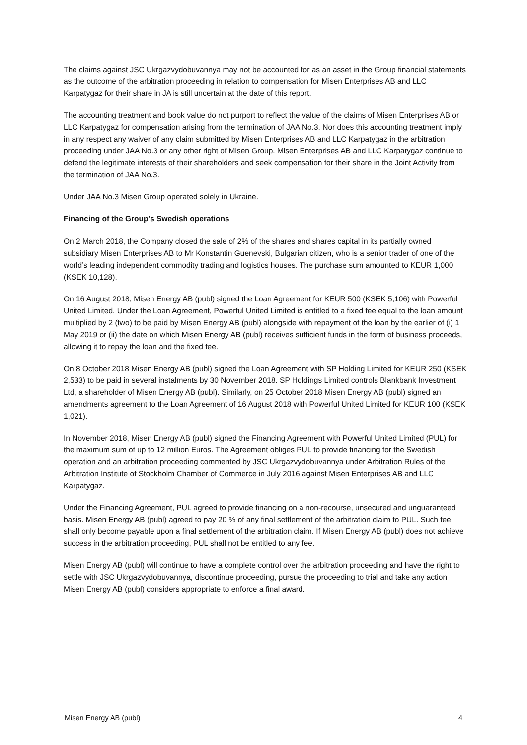The claims against JSC Ukrgazvydobuvannya may not be accounted for as an asset in the Group financial statements as the outcome of the arbitration proceeding in relation to compensation for Misen Enterprises AB and LLC Karpatygaz for their share in JA is still uncertain at the date of this report.
The accounting treatment and book value do not purport to reflect the value of the claims of Misen Enterprises AB or LLC Karpatygaz for compensation arising from the termination of JAA No.3. Nor does this accounting treatment imply in any respect any waiver of any claim submitted by Misen Enterprises AB and LLC Karpatygaz in the arbitration proceeding under JAA No.3 or any other right of Misen Group. Misen Enterprises AB and LLC Karpatygaz continue to defend the legitimate interests of their shareholders and seek compensation for their share in the Joint Activity from the termination of JAA No.3.
Under JAA No.3 Misen Group operated solely in Ukraine.
Financing of the Group’s Swedish operations
On 2 March 2018, the Company closed the sale of 2% of the shares and shares capital in its partially owned subsidiary Misen Enterprises AB to Mr Konstantin Guenevski, Bulgarian citizen, who is a senior trader of one of the world’s leading independent commodity trading and logistics houses. The purchase sum amounted to KEUR 1,000 (KSEK 10,128).
On 16 August 2018, Misen Energy AB (publ) signed the Loan Agreement for KEUR 500 (KSEK 5,106) with Powerful United Limited. Under the Loan Agreement, Powerful United Limited is entitled to a fixed fee equal to the loan amount multiplied by 2 (two) to be paid by Misen Energy AB (publ) alongside with repayment of the loan by the earlier of (i) 1 May 2019 or (ii) the date on which Misen Energy AB (publ) receives sufficient funds in the form of business proceeds, allowing it to repay the loan and the fixed fee.
On 8 October 2018 Misen Energy AB (publ) signed the Loan Agreement with SP Holding Limited for KEUR 250 (KSEK 2,533) to be paid in several instalments by 30 November 2018. SP Holdings Limited controls Blankbank Investment Ltd, a shareholder of Misen Energy AB (publ). Similarly, on 25 October 2018 Misen Energy AB (publ) signed an amendments agreement to the Loan Agreement of 16 August 2018 with Powerful United Limited for KEUR 100 (KSEK 1,021).
In November 2018, Misen Energy AB (publ) signed the Financing Agreement with Powerful United Limited (PUL) for the maximum sum of up to 12 million Euros. The Agreement obliges PUL to provide financing for the Swedish operation and an arbitration proceeding commented by JSC Ukrgazvydobuvannya under Arbitration Rules of the Arbitration Institute of Stockholm Chamber of Commerce in July 2016 against Misen Enterprises AB and LLC Karpatygaz.
Under the Financing Agreement, PUL agreed to provide financing on a non-recourse, unsecured and unguaranteed basis. Misen Energy AB (publ) agreed to pay 20 % of any final settlement of the arbitration claim to PUL. Such fee shall only become payable upon a final settlement of the arbitration claim. If Misen Energy AB (publ) does not achieve success in the arbitration proceeding, PUL shall not be entitled to any fee.
Misen Energy AB (publ) will continue to have a complete control over the arbitration proceeding and have the right to settle with JSC Ukrgazvydobuvannya, discontinue proceeding, pursue the proceeding to trial and take any action Misen Energy AB (publ) considers appropriate to enforce a final award.
Misen Energy AB (publ) 4